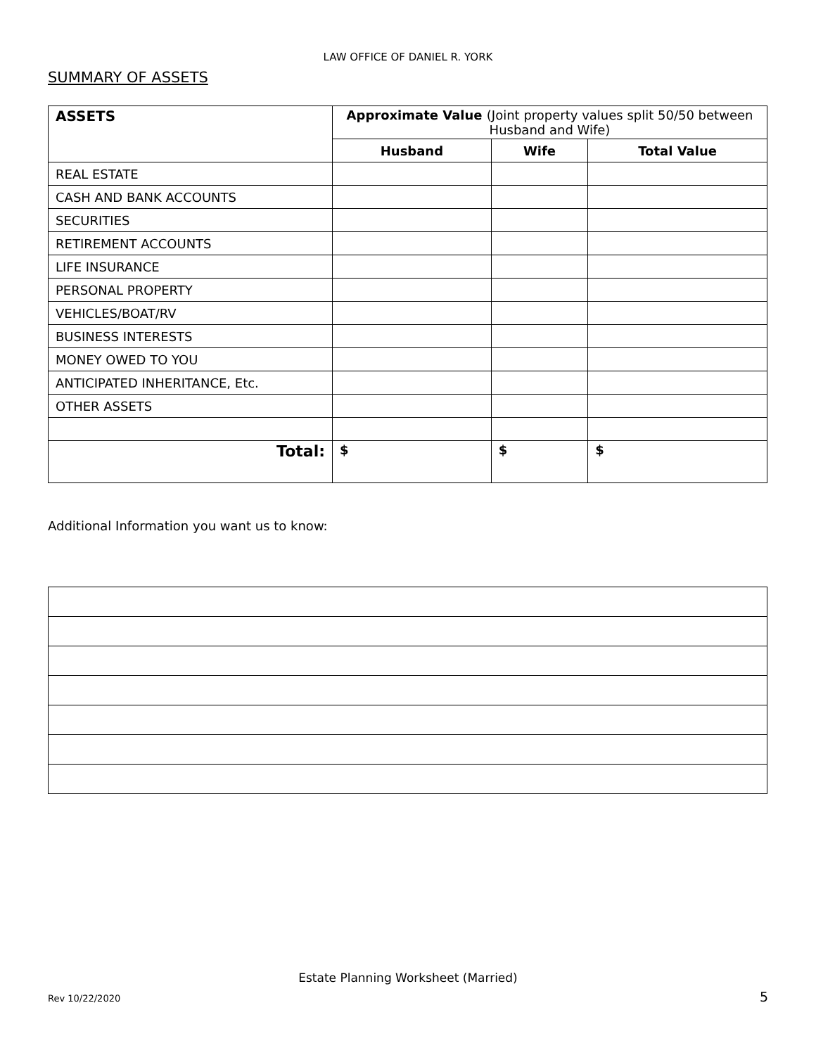LAW OFFICE OF DANIEL R. YORK
SUMMARY OF ASSETS
| ASSETS | Approximate Value (Joint property values split 50/50 between Husband and Wife) | | |
| --- | --- | --- | --- |
| | Husband | Wife | Total Value |
| REAL ESTATE | | | |
| CASH AND BANK ACCOUNTS | | | |
| SECURITIES | | | |
| RETIREMENT ACCOUNTS | | | |
| LIFE INSURANCE | | | |
| PERSONAL PROPERTY | | | |
| VEHICLES/BOAT/RV | | | |
| BUSINESS INTERESTS | | | |
| MONEY OWED TO YOU | | | |
| ANTICIPATED INHERITANCE, Etc. | | | |
| OTHER ASSETS | | | |
| Total: | $ | $ | $ |
Additional Information you want us to know:
Estate Planning Worksheet (Married)
Rev 10/22/2020 5